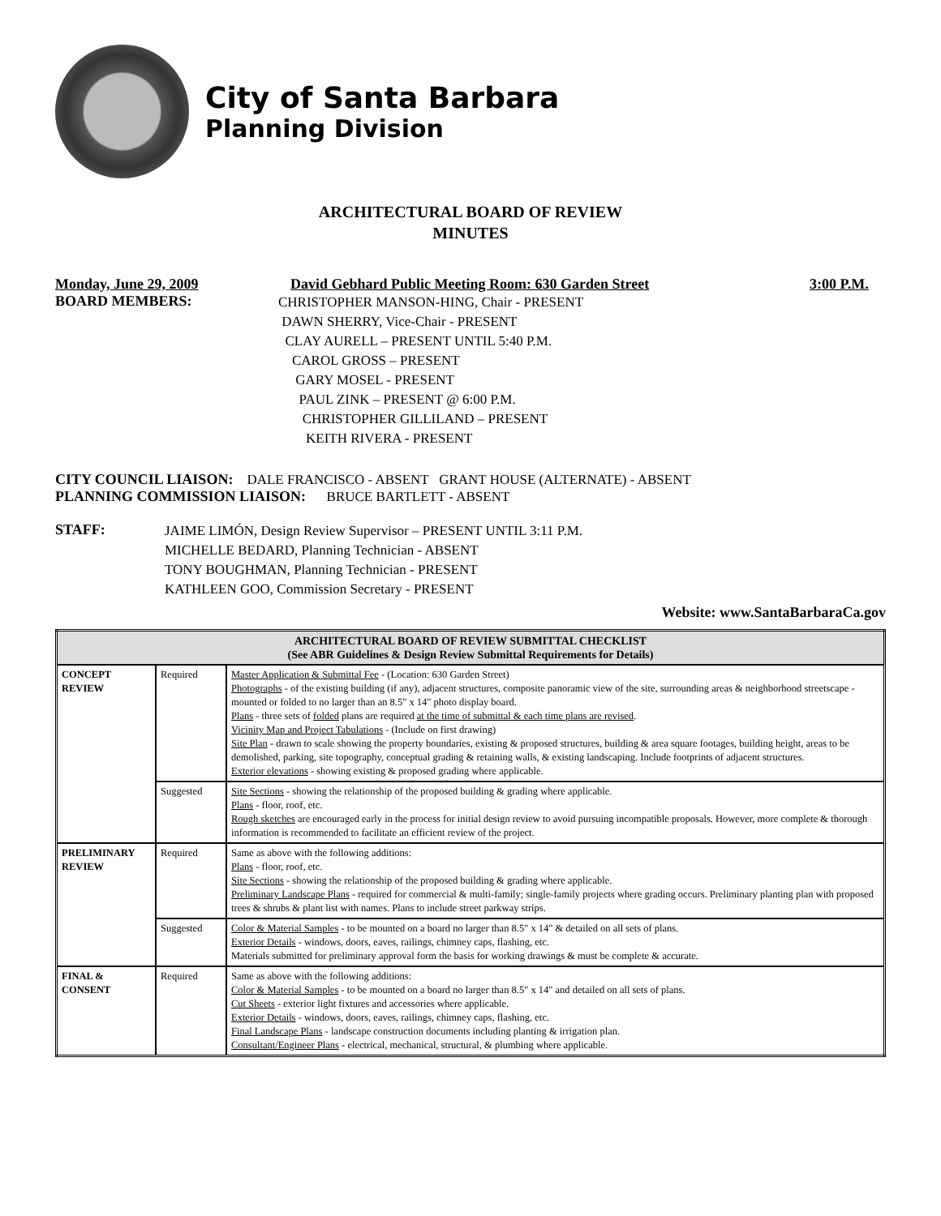City of Santa Barbara
Planning Division
ARCHITECTURAL BOARD OF REVIEW
MINUTES
Monday, June 29, 2009 David Gebhard Public Meeting Room: 630 Garden Street 3:00 P.M.
BOARD MEMBERS:
CHRISTOPHER MANSON-HING, Chair - PRESENT
DAWN SHERRY, Vice-Chair - PRESENT
CLAY AURELL – PRESENT UNTIL 5:40 P.M.
CAROL GROSS – PRESENT
GARY MOSEL - PRESENT
PAUL ZINK – PRESENT @ 6:00 P.M.
CHRISTOPHER GILLILAND – PRESENT
KEITH RIVERA - PRESENT
CITY COUNCIL LIAISON: DALE FRANCISCO - ABSENT GRANT HOUSE (ALTERNATE) - ABSENT
PLANNING COMMISSION LIAISON: BRUCE BARTLETT - ABSENT
STAFF:
JAIME LIMÓN, Design Review Supervisor – PRESENT UNTIL 3:11 P.M.
MICHELLE BEDARD, Planning Technician - ABSENT
TONY BOUGHMAN, Planning Technician - PRESENT
KATHLEEN GOO, Commission Secretary - PRESENT
Website: www.SantaBarbaraCa.gov
| ARCHITECTURAL BOARD OF REVIEW SUBMITTAL CHECKLIST (See ABR Guidelines & Design Review Submittal Requirements for Details) | | |
| --- | --- | --- |
| CONCEPT REVIEW | Required | Master Application & Submittal Fee - (Location: 630 Garden Street) Photographs - of the existing building (if any), adjacent structures, composite panoramic view of the site, surrounding areas & neighborhood streetscape - mounted or folded to no larger than an 8.5" x 14" photo display board. Plans - three sets of folded plans are required at the time of submittal & each time plans are revised . Vicinity Map and Project Tabulations - (Include on first drawing) Site Plan - drawn to scale showing the property boundaries, existing & proposed structures, building & area square footages, building height, areas to be demolished, parking, site topography, conceptual grading & retaining walls, & existing landscaping. Include footprints of adjacent structures. Exterior elevations - showing existing & proposed grading where applicable. |
| | Suggested | Site Sections - showing the relationship of the proposed building & grading where applicable. Plans - floor, roof, etc. Rough sketches are encouraged early in the process for initial design review to avoid pursuing incompatible proposals. However, more complete & thorough information is recommended to facilitate an efficient review of the project. |
| PRELIMINARY REVIEW | Required | Same as above with the following additions: Plans - floor, roof, etc. Site Sections - showing the relationship of the proposed building & grading where applicable. Preliminary Landscape Plans - required for commercial & multi-family; single-family projects where grading occurs. Preliminary planting plan with proposed trees & shrubs & plant list with names. Plans to include street parkway strips. |
| | Suggested | Color & Material Samples - to be mounted on a board no larger than 8.5" x 14" & detailed on all sets of plans. Exterior Details - windows, doors, eaves, railings, chimney caps, flashing, etc. Materials submitted for preliminary approval form the basis for working drawings & must be complete & accurate. |
| FINAL & CONSENT | Required | Same as above with the following additions: Color & Material Samples - to be mounted on a board no larger than 8.5" x 14" and detailed on all sets of plans. Cut Sheets - exterior light fixtures and accessories where applicable. Exterior Details - windows, doors, eaves, railings, chimney caps, flashing, etc. Final Landscape Plans - landscape construction documents including planting & irrigation plan. Consultant/Engineer Plans - electrical, mechanical, structural, & plumbing where applicable. |